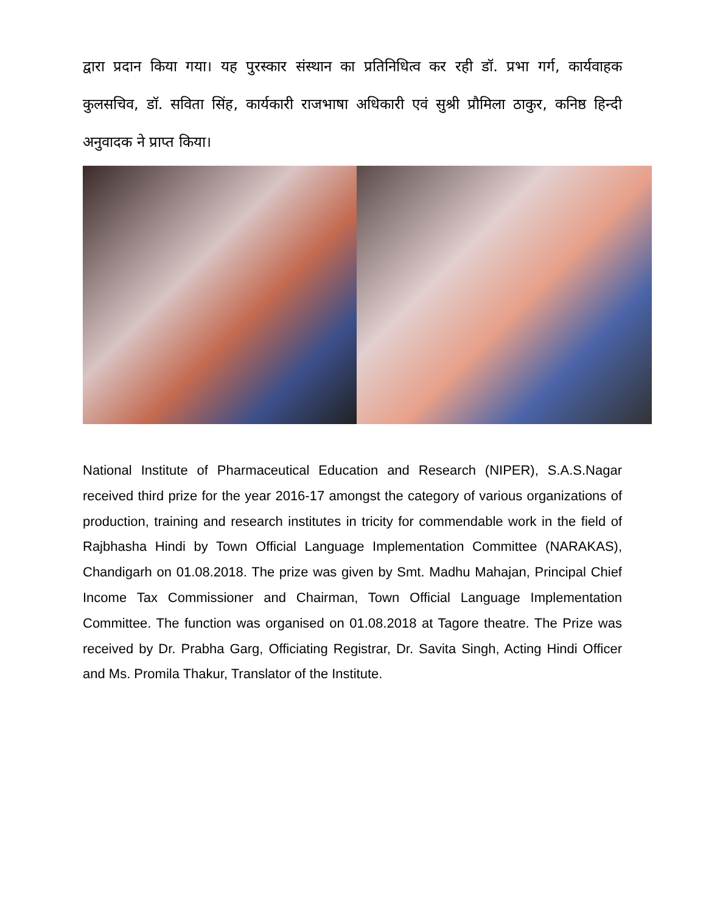द्वारा प्रदान किया गया। यह पुरस्कार संस्थान का प्रतिनिधित्व कर रही डॉ. प्रभा गर्ग, कार्यवाहक कुलसचिव, डॉ. सविता सिंह, कार्यकारी राजभाषा अधिकारी एवं सुश्री प्रौमिला ठाकुर, कनिष्ठ हिन्दी अनुवादक ने प्राप्त किया।
National Institute of Pharmaceutical Education and Research (NIPER), S.A.S.Nagar received third prize for the year 2016-17 amongst the category of various organizations of production, training and research institutes in tricity for commendable work in the field of Rajbhasha Hindi by Town Official Language Implementation Committee (NARAKAS), Chandigarh on 01.08.2018. The prize was given by Smt. Madhu Mahajan, Principal Chief Income Tax Commissioner and Chairman, Town Official Language Implementation Committee. The function was organised on 01.08.2018 at Tagore theatre. The Prize was received by Dr. Prabha Garg, Officiating Registrar, Dr. Savita Singh, Acting Hindi Officer and Ms. Promila Thakur, Translator of the Institute.